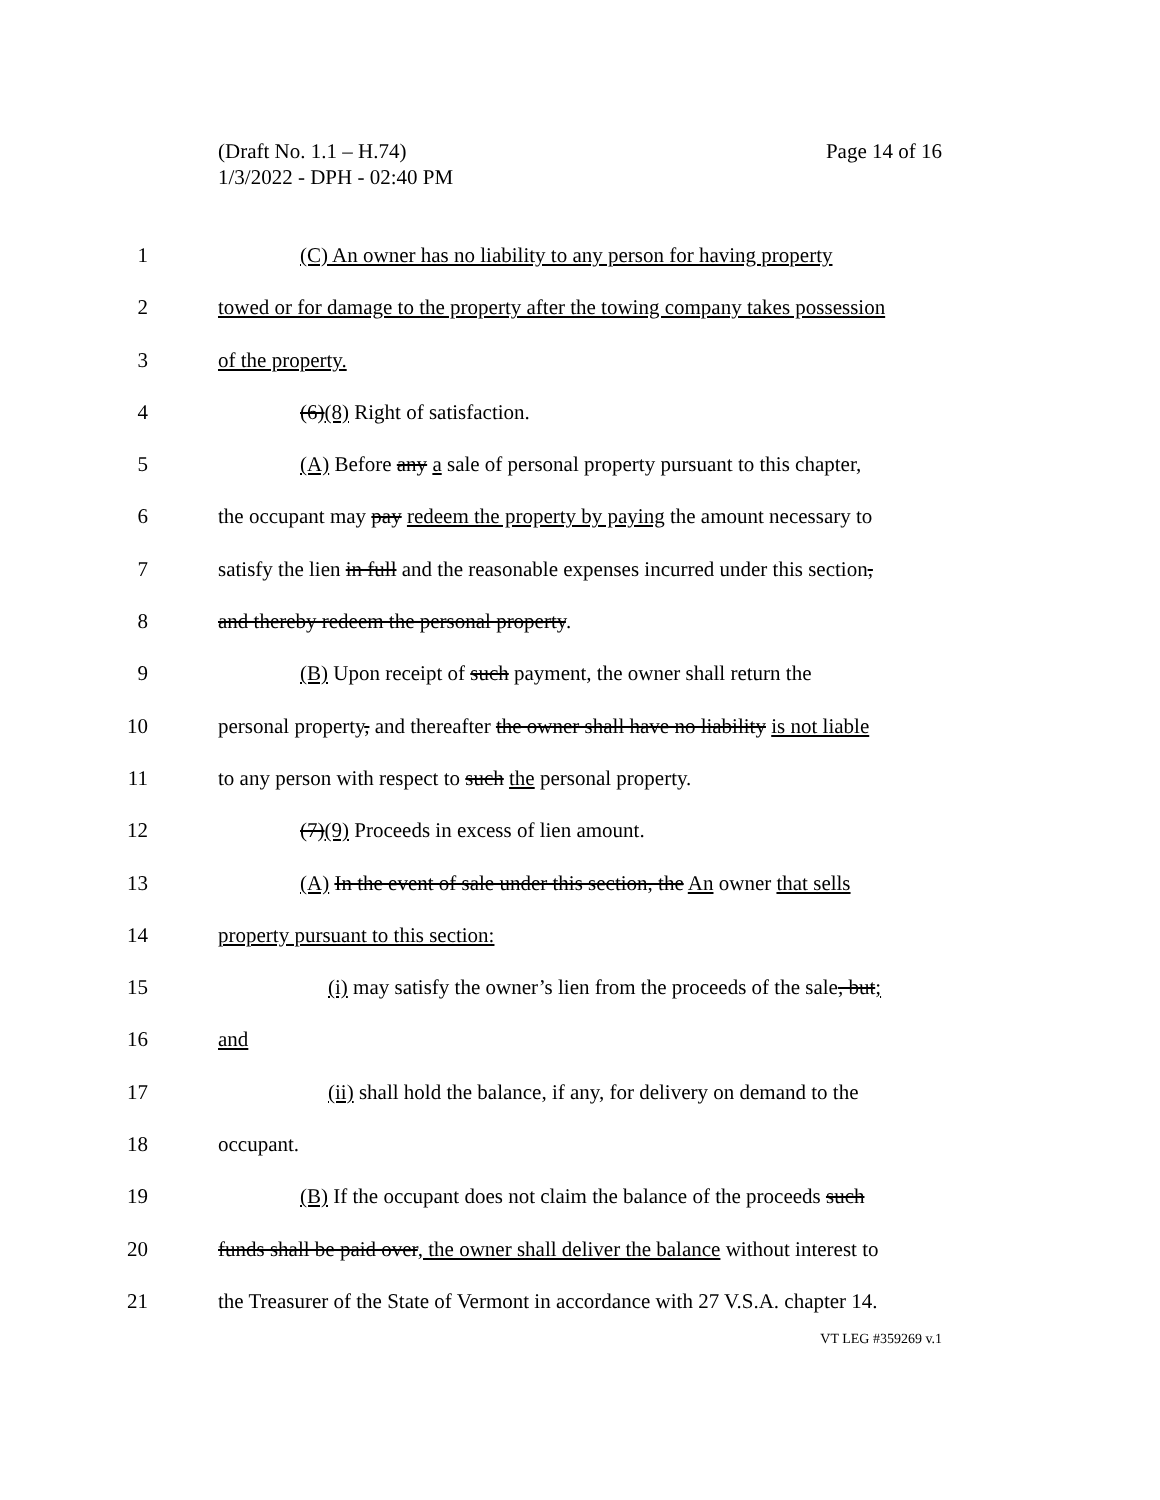Page 14 of 16 (Draft No. 1.1 – H.74)
1/3/2022 - DPH - 02:40 PM
1 (C) An owner has no liability to any person for having property
2 towed or for damage to the property after the towing company takes possession
3 of the property.
4 (6)(8) Right of satisfaction.
5 (A) Before any a sale of personal property pursuant to this chapter,
6 the occupant may pay redeem the property by paying the amount necessary to
7 satisfy the lien in full and the reasonable expenses incurred under this section,
8 and thereby redeem the personal property.
9 (B) Upon receipt of such payment, the owner shall return the
10 personal property, and thereafter the owner shall have no liability is not liable
11 to any person with respect to such the personal property.
12 (7)(9) Proceeds in excess of lien amount.
13 (A) In the event of sale under this section, the An owner that sells
14 property pursuant to this section:
15 (i) may satisfy the owner’s lien from the proceeds of the sale, but;
16 and
17 (ii) shall hold the balance, if any, for delivery on demand to the
18 occupant.
19 (B) If the occupant does not claim the balance of the proceeds such
20 funds shall be paid over, the owner shall deliver the balance without interest to
21 the Treasurer of the State of Vermont in accordance with 27 V.S.A. chapter 14.
VT LEG #359269 v.1